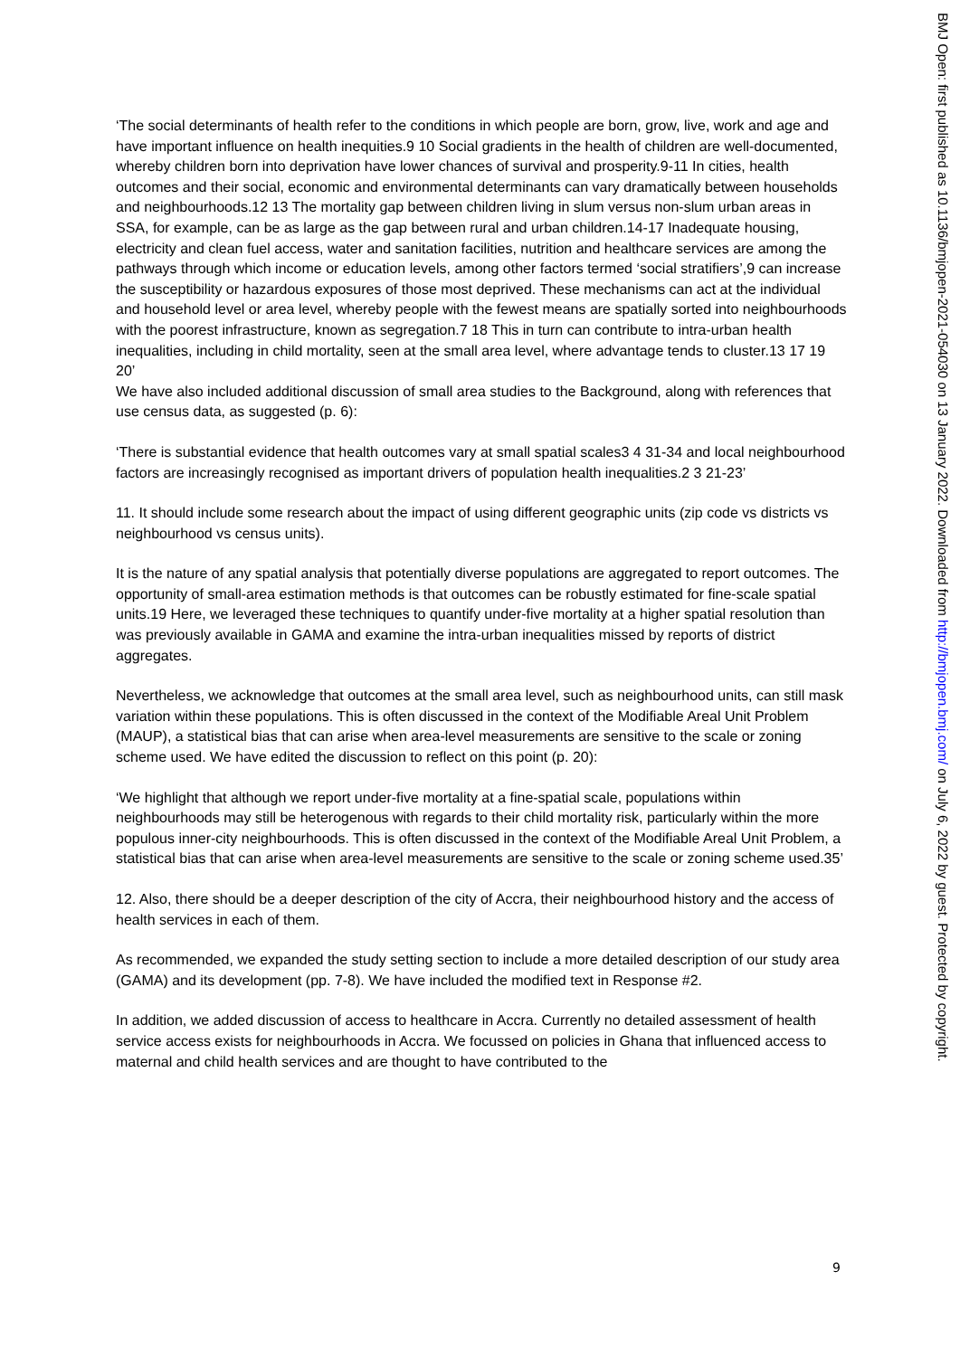‘The social determinants of health refer to the conditions in which people are born, grow, live, work and age and have important influence on health inequities.9 10 Social gradients in the health of children are well-documented, whereby children born into deprivation have lower chances of survival and prosperity.9-11 In cities, health outcomes and their social, economic and environmental determinants can vary dramatically between households and neighbourhoods.12 13 The mortality gap between children living in slum versus non-slum urban areas in SSA, for example, can be as large as the gap between rural and urban children.14-17 Inadequate housing, electricity and clean fuel access, water and sanitation facilities, nutrition and healthcare services are among the pathways through which income or education levels, among other factors termed ‘social stratifiers’,9 can increase the susceptibility or hazardous exposures of those most deprived. These mechanisms can act at the individual and household level or area level, whereby people with the fewest means are spatially sorted into neighbourhoods with the poorest infrastructure, known as segregation.7 18 This in turn can contribute to intra-urban health inequalities, including in child mortality, seen at the small area level, where advantage tends to cluster.13 17 19 20’
We have also included additional discussion of small area studies to the Background, along with references that use census data, as suggested (p. 6):
‘There is substantial evidence that health outcomes vary at small spatial scales3 4 31-34 and local neighbourhood factors are increasingly recognised as important drivers of population health inequalities.2 3 21-23’
11. It should include some research about the impact of using different geographic units (zip code vs districts vs neighbourhood vs census units).
It is the nature of any spatial analysis that potentially diverse populations are aggregated to report outcomes. The opportunity of small-area estimation methods is that outcomes can be robustly estimated for fine-scale spatial units.19 Here, we leveraged these techniques to quantify under-five mortality at a higher spatial resolution than was previously available in GAMA and examine the intra-urban inequalities missed by reports of district aggregates.
Nevertheless, we acknowledge that outcomes at the small area level, such as neighbourhood units, can still mask variation within these populations. This is often discussed in the context of the Modifiable Areal Unit Problem (MAUP), a statistical bias that can arise when area-level measurements are sensitive to the scale or zoning scheme used. We have edited the discussion to reflect on this point (p. 20):
‘We highlight that although we report under-five mortality at a fine-spatial scale, populations within neighbourhoods may still be heterogenous with regards to their child mortality risk, particularly within the more populous inner-city neighbourhoods. This is often discussed in the context of the Modifiable Areal Unit Problem, a statistical bias that can arise when area-level measurements are sensitive to the scale or zoning scheme used.35’
12. Also, there should be a deeper description of the city of Accra, their neighbourhood history and the access of health services in each of them.
As recommended, we expanded the study setting section to include a more detailed description of our study area (GAMA) and its development (pp. 7-8). We have included the modified text in Response #2.
In addition, we added discussion of access to healthcare in Accra. Currently no detailed assessment of health service access exists for neighbourhoods in Accra. We focussed on policies in Ghana that influenced access to maternal and child health services and are thought to have contributed to the
9
BMJ Open: first published as 10.1136/bmjopen-2021-054030 on 13 January 2022. Downloaded from http://bmjopen.bmj.com/ on July 6, 2022 by guest. Protected by copyright.